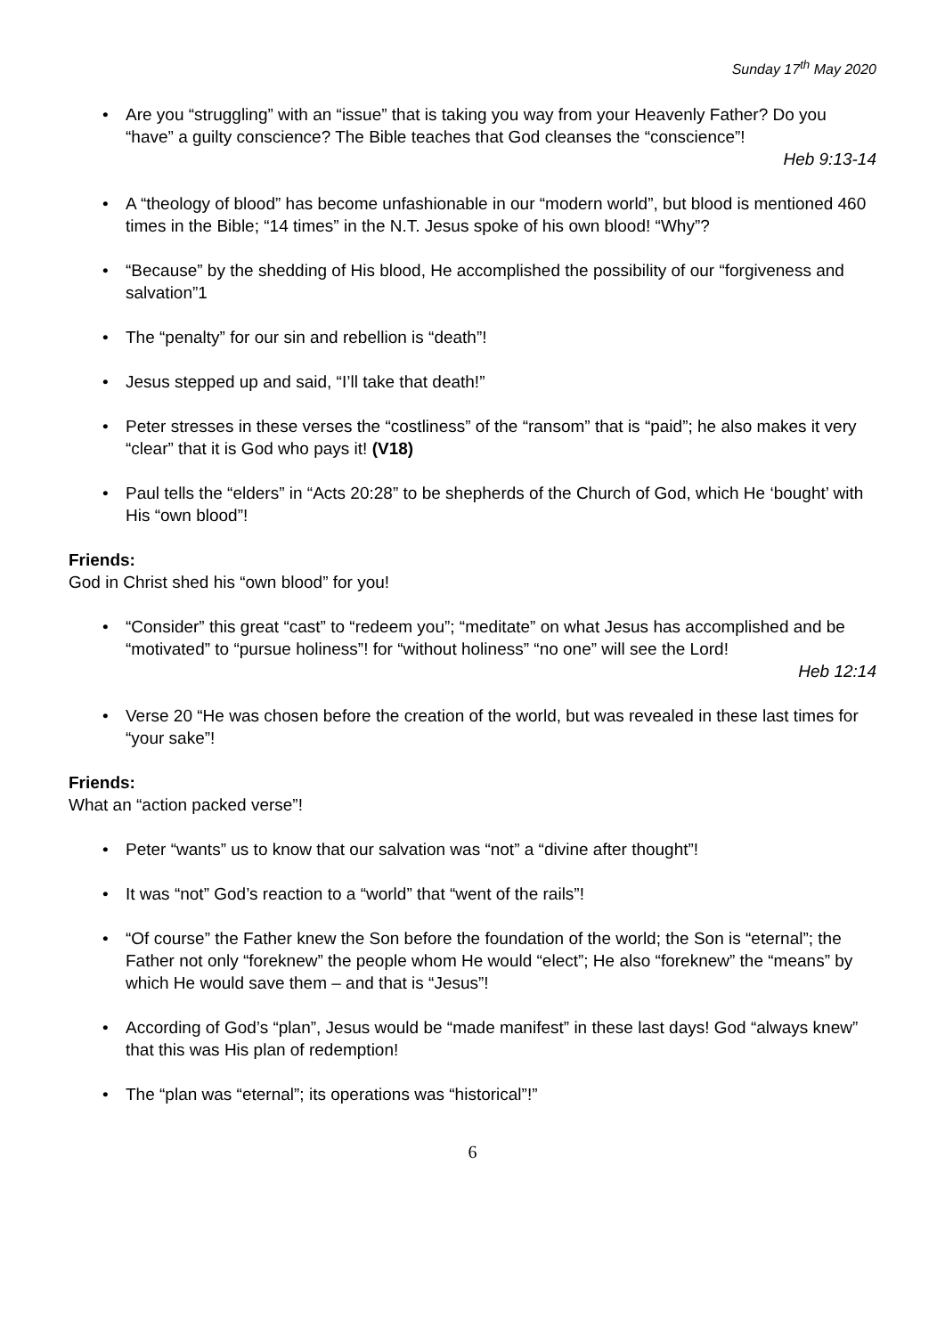Sunday 17<sup>th</sup> May 2020
• Are you “struggling” with an “issue” that is taking you way from your Heavenly Father? Do you “have” a guilty conscience? The Bible teaches that God cleanses the “conscience”!
Heb 9:13-14
• A “theology of blood” has become unfashionable in our “modern world”, but blood is mentioned 460 times in the Bible; “14 times” in the N.T. Jesus spoke of his own blood! “Why”?
• “Because” by the shedding of His blood, He accomplished the possibility of our “forgiveness and salvation”1
• The “penalty” for our sin and rebellion is “death”!
• Jesus stepped up and said, “I’ll take that death!”
• Peter stresses in these verses the “costliness” of the “ransom” that is “paid”; he also makes it very “clear” that it is God who pays it! (V18)
• Paul tells the “elders” in “Acts 20:28” to be shepherds of the Church of God, which He ‘bought’ with His “own blood”!
Friends:
God in Christ shed his “own blood” for you!
• “Consider” this great “cast” to “redeem you”; “meditate” on what Jesus has accomplished and be “motivated” to “pursue holiness”! for “without holiness” “no one” will see the Lord!
Heb 12:14
• Verse 20 “He was chosen before the creation of the world, but was revealed in these last times for “your sake”!
Friends:
What an “action packed verse”!
• Peter “wants” us to know that our salvation was “not” a “divine after thought”!
• It was “not” God’s reaction to a “world” that “went of the rails”!
• “Of course” the Father knew the Son before the foundation of the world; the Son is “eternal”; the Father not only “foreknew” the people whom He would “elect”; He also “foreknew” the “means” by which He would save them – and that is “Jesus”!
• According of God’s “plan”, Jesus would be “made manifest” in these last days! God “always knew” that this was His plan of redemption!
• The “plan was “eternal”; its operations was “historical”!”
6